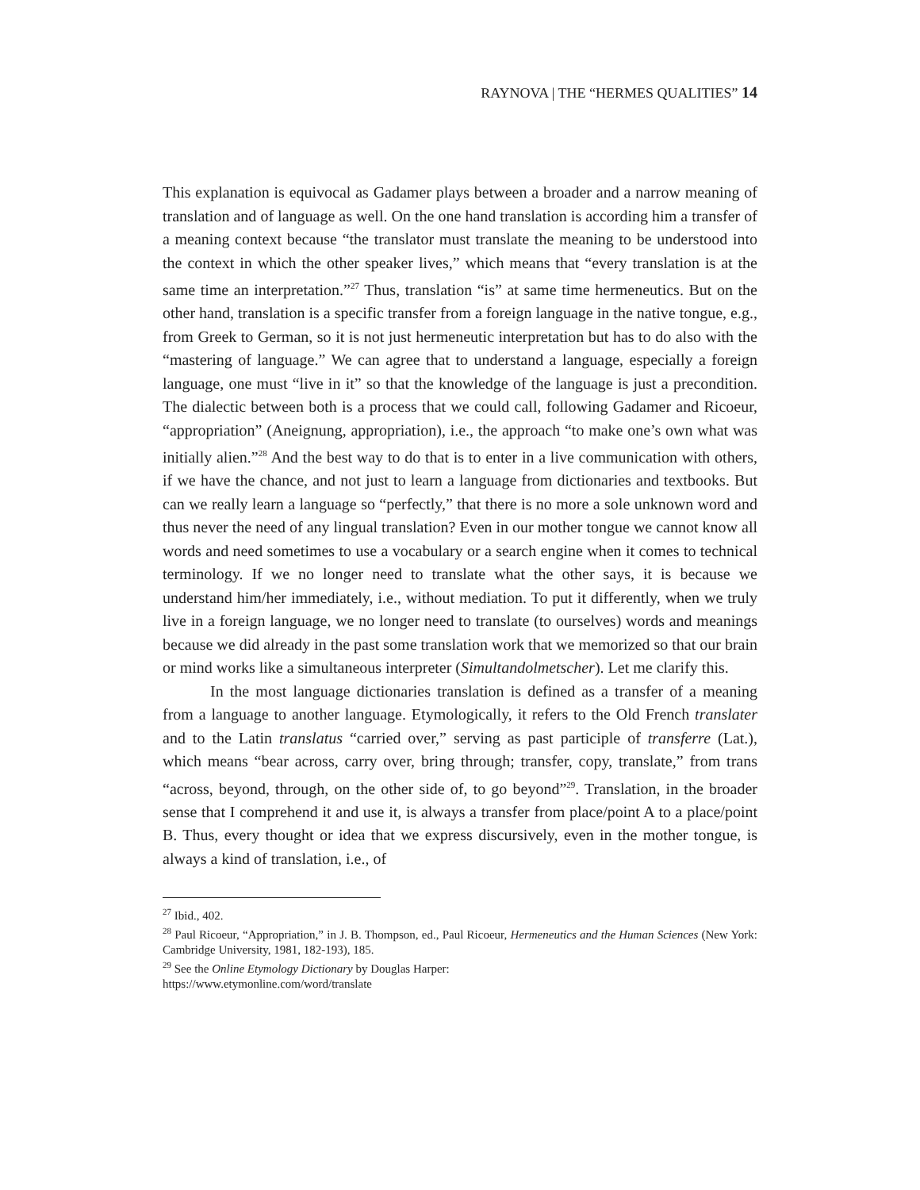RAYNOVA | THE “HERMES QUALITIES” 14
This explanation is equivocal as Gadamer plays between a broader and a narrow meaning of translation and of language as well. On the one hand translation is according him a transfer of a meaning context because “the translator must translate the meaning to be understood into the context in which the other speaker lives,” which means that “every translation is at the same time an interpretation.”<sup>27</sup> Thus, translation “is” at same time hermeneutics. But on the other hand, translation is a specific transfer from a foreign language in the native tongue, e.g., from Greek to German, so it is not just hermeneutic interpretation but has to do also with the “mastering of language.” We can agree that to understand a language, especially a foreign language, one must “live in it” so that the knowledge of the language is just a precondition. The dialectic between both is a process that we could call, following Gadamer and Ricoeur, “appropriation” (Aneignung, appropriation), i.e., the approach “to make one’s own what was initially alien.”<sup>28</sup> And the best way to do that is to enter in a live communication with others, if we have the chance, and not just to learn a language from dictionaries and textbooks. But can we really learn a language so “perfectly,” that there is no more a sole unknown word and thus never the need of any lingual translation? Even in our mother tongue we cannot know all words and need sometimes to use a vocabulary or a search engine when it comes to technical terminology. If we no longer need to translate what the other says, it is because we understand him/her immediately, i.e., without mediation. To put it differently, when we truly live in a foreign language, we no longer need to translate (to ourselves) words and meanings because we did already in the past some translation work that we memorized so that our brain or mind works like a simultaneous interpreter (Simultandolmetscher). Let me clarify this.
In the most language dictionaries translation is defined as a transfer of a meaning from a language to another language. Etymologically, it refers to the Old French translater and to the Latin translatus “carried over,” serving as past participle of transferre (Lat.), which means “bear across, carry over, bring through; transfer, copy, translate,” from trans “across, beyond, through, on the other side of, to go beyond”<sup>29</sup>. Translation, in the broader sense that I comprehend it and use it, is always a transfer from place/point A to a place/point B. Thus, every thought or idea that we express discursively, even in the mother tongue, is always a kind of translation, i.e., of
<sup>27</sup> Ibid., 402.
<sup>28</sup> Paul Ricoeur, “Appropriation,” in J. B. Thompson, ed., Paul Ricoeur, Hermeneutics and the Human Sciences (New York: Cambridge University, 1981, 182-193), 185.
<sup>29</sup> See the Online Etymology Dictionary by Douglas Harper:
https://www.etymonline.com/word/translate